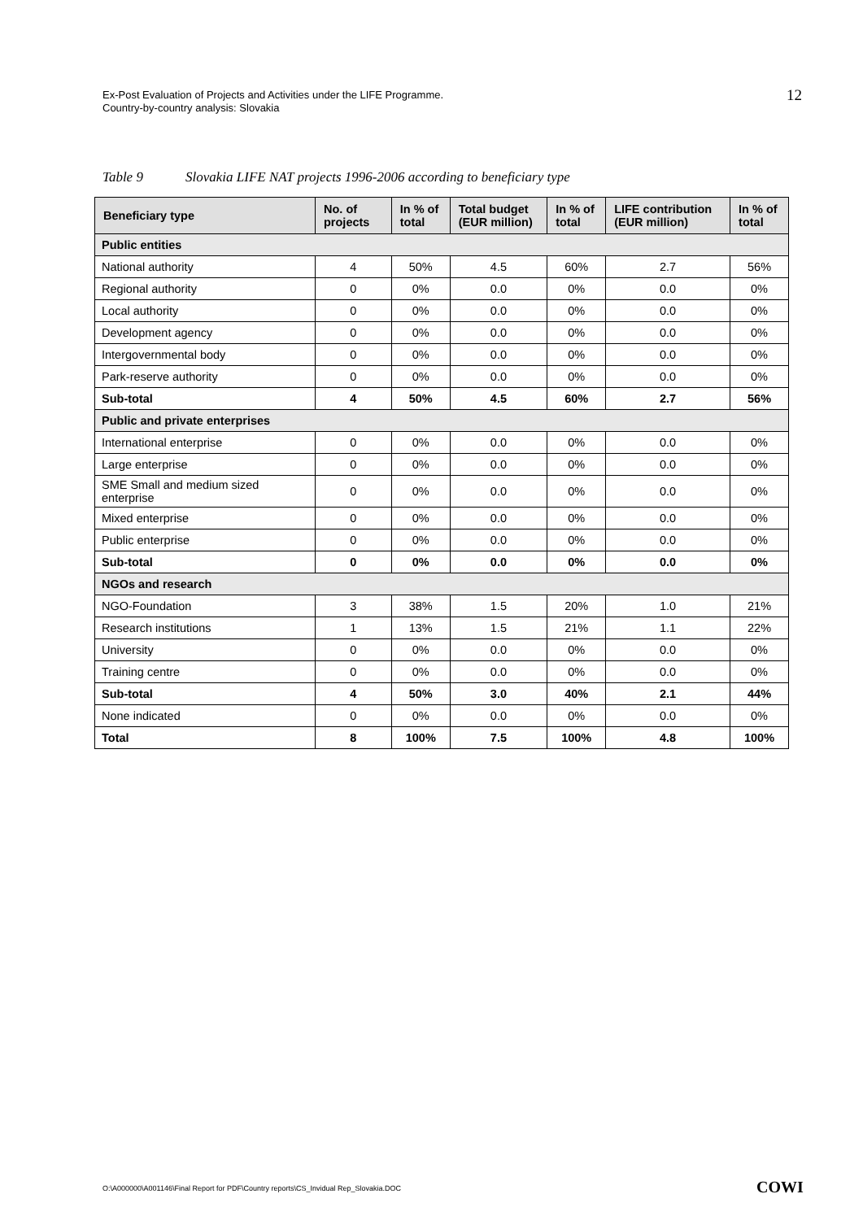Ex-Post Evaluation of Projects and Activities under the LIFE Programme.
Country-by-country analysis: Slovakia
12
Table 9 Slovakia LIFE NAT projects 1996-2006 according to beneficiary type
| Beneficiary type | No. of projects | In % of total | Total budget (EUR million) | In % of total | LIFE contribution (EUR million) | In % of total |
| --- | --- | --- | --- | --- | --- | --- |
| Public entities | | | | | | |
| National authority | 4 | 50% | 4.5 | 60% | 2.7 | 56% |
| Regional authority | 0 | 0% | 0.0 | 0% | 0.0 | 0% |
| Local authority | 0 | 0% | 0.0 | 0% | 0.0 | 0% |
| Development agency | 0 | 0% | 0.0 | 0% | 0.0 | 0% |
| Intergovernmental body | 0 | 0% | 0.0 | 0% | 0.0 | 0% |
| Park-reserve authority | 0 | 0% | 0.0 | 0% | 0.0 | 0% |
| Sub-total | 4 | 50% | 4.5 | 60% | 2.7 | 56% |
| Public and private enterprises | | | | | | |
| International enterprise | 0 | 0% | 0.0 | 0% | 0.0 | 0% |
| Large enterprise | 0 | 0% | 0.0 | 0% | 0.0 | 0% |
| SME Small and medium sized enterprise | 0 | 0% | 0.0 | 0% | 0.0 | 0% |
| Mixed enterprise | 0 | 0% | 0.0 | 0% | 0.0 | 0% |
| Public enterprise | 0 | 0% | 0.0 | 0% | 0.0 | 0% |
| Sub-total | 0 | 0% | 0.0 | 0% | 0.0 | 0% |
| NGOs and research | | | | | | |
| NGO-Foundation | 3 | 38% | 1.5 | 20% | 1.0 | 21% |
| Research institutions | 1 | 13% | 1.5 | 21% | 1.1 | 22% |
| University | 0 | 0% | 0.0 | 0% | 0.0 | 0% |
| Training centre | 0 | 0% | 0.0 | 0% | 0.0 | 0% |
| Sub-total | 4 | 50% | 3.0 | 40% | 2.1 | 44% |
| None indicated | 0 | 0% | 0.0 | 0% | 0.0 | 0% |
| Total | 8 | 100% | 7.5 | 100% | 4.8 | 100% |
O:\A000000\A001146\Final Report for PDF\Country reports\CS_Invidual Rep_Slovakia.DOC
COWI